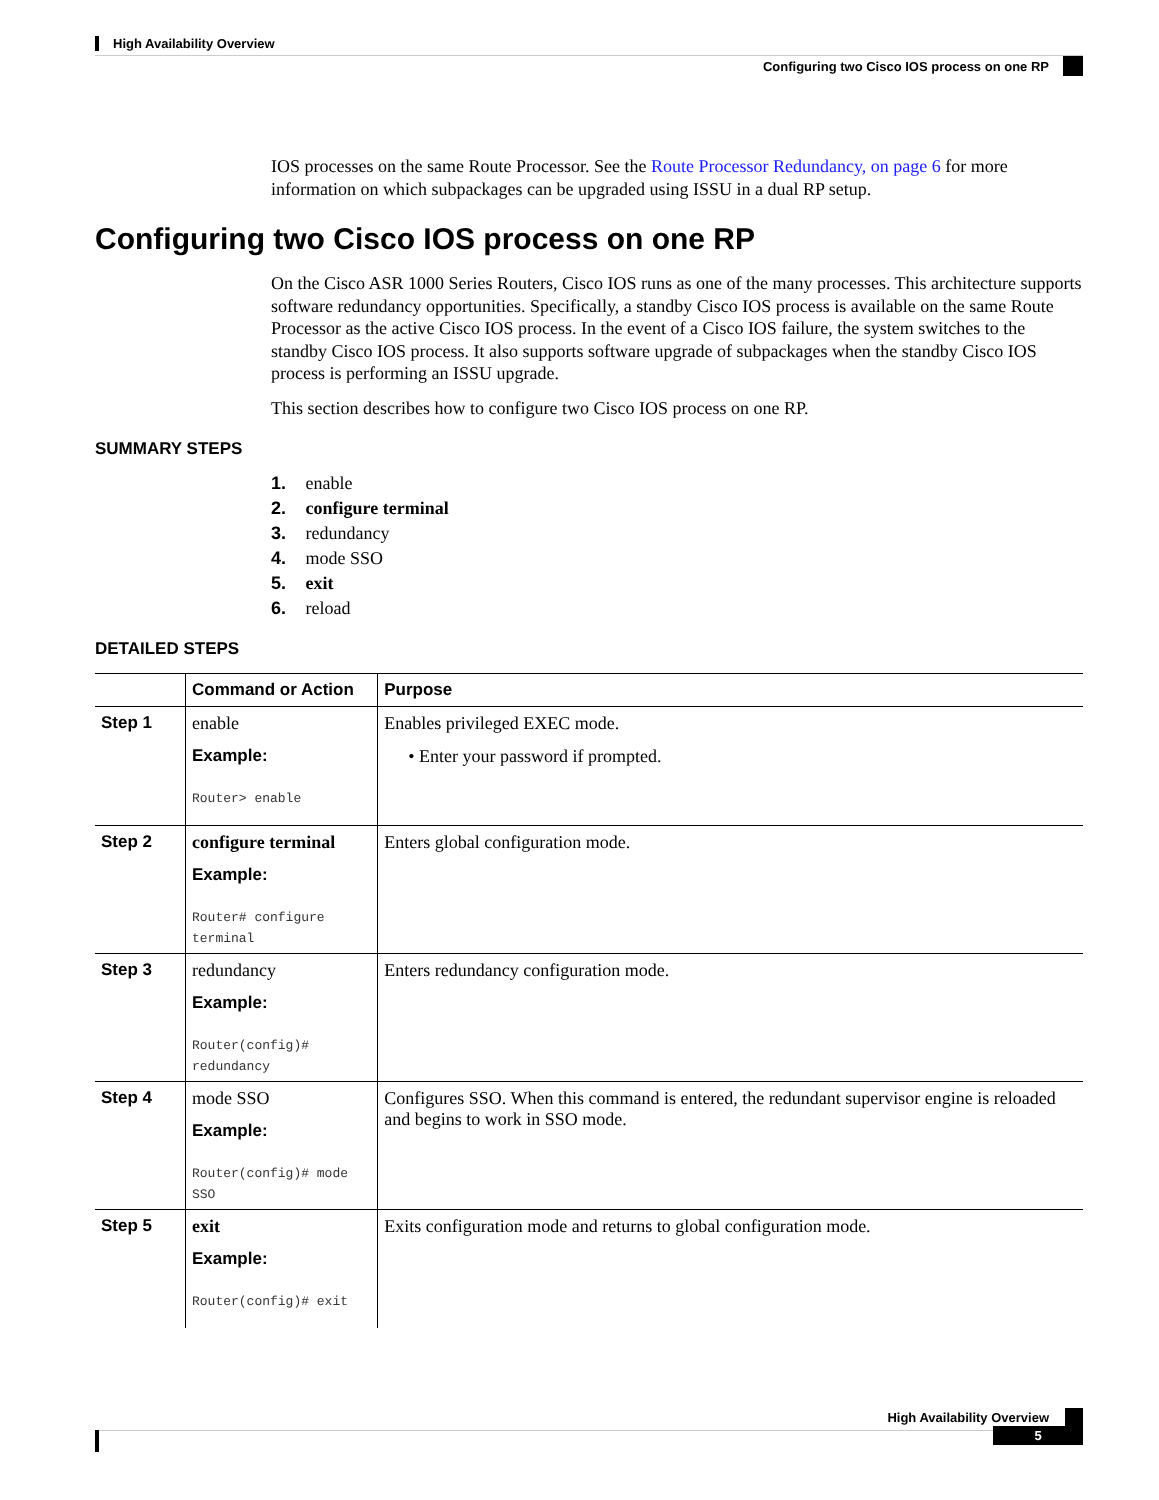High Availability Overview
Configuring two Cisco IOS process on one RP
IOS processes on the same Route Processor. See the Route Processor Redundancy, on page 6 for more information on which subpackages can be upgraded using ISSU in a dual RP setup.
Configuring two Cisco IOS process on one RP
On the Cisco ASR 1000 Series Routers, Cisco IOS runs as one of the many processes. This architecture supports software redundancy opportunities. Specifically, a standby Cisco IOS process is available on the same Route Processor as the active Cisco IOS process. In the event of a Cisco IOS failure, the system switches to the standby Cisco IOS process. It also supports software upgrade of subpackages when the standby Cisco IOS process is performing an ISSU upgrade.
This section describes how to configure two Cisco IOS process on one RP.
SUMMARY STEPS
1. enable
2. configure terminal
3. redundancy
4. mode SSO
5. exit
6. reload
DETAILED STEPS
| | Command or Action | Purpose |
| --- | --- | --- |
| Step 1 | enable Example: Router> enable | Enables privileged EXEC mode. • Enter your password if prompted. |
| Step 2 | configure terminal Example: Router# configure terminal | Enters global configuration mode. |
| Step 3 | redundancy Example: Router(config)# redundancy | Enters redundancy configuration mode. |
| Step 4 | mode SSO Example: Router(config)# mode SSO | Configures SSO. When this command is entered, the redundant supervisor engine is reloaded and begins to work in SSO mode. |
| Step 5 | exit Example: Router(config)# exit | Exits configuration mode and returns to global configuration mode. |
High Availability Overview
5